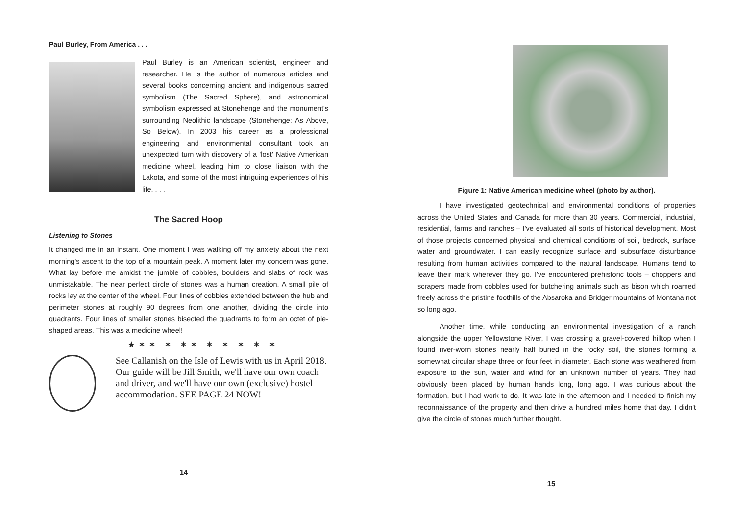Paul Burley, From America . . .
Paul Burley is an American scientist, engineer and researcher. He is the author of numerous articles and several books concerning ancient and indigenous sacred symbolism (The Sacred Sphere), and astronomical symbolism expressed at Stonehenge and the monument's surrounding Neolithic landscape (Stonehenge: As Above, So Below). In 2003 his career as a professional engineering and environmental consultant took an unexpected turn with discovery of a 'lost' Native American medicine wheel, leading him to close liaison with the Lakota, and some of the most intriguing experiences of his life. . . .
The Sacred Hoop
Listening to Stones
It changed me in an instant. One moment I was walking off my anxiety about the next morning's ascent to the top of a mountain peak. A moment later my concern was gone. What lay before me amidst the jumble of cobbles, boulders and slabs of rock was unmistakable. The near perfect circle of stones was a human creation. A small pile of rocks lay at the center of the wheel. Four lines of cobbles extended between the hub and perimeter stones at roughly 90 degrees from one another, dividing the circle into quadrants. Four lines of smaller stones bisected the quadrants to form an octet of pie-shaped areas. This was a medicine wheel!
★✶✶ ✶ ✶✶ ✶ ✶ ✶ ✶ ✶
See Callanish on the Isle of Lewis with us in April 2018. Our guide will be Jill Smith, we'll have our own coach and driver, and we'll have our own (exclusive) hostel accommodation. SEE PAGE 24 NOW!
14
Figure 1: Native American medicine wheel (photo by author).
I have investigated geotechnical and environmental conditions of properties across the United States and Canada for more than 30 years. Commercial, industrial, residential, farms and ranches – I've evaluated all sorts of historical development. Most of those projects concerned physical and chemical conditions of soil, bedrock, surface water and groundwater. I can easily recognize surface and subsurface disturbance resulting from human activities compared to the natural landscape. Humans tend to leave their mark wherever they go. I've encountered prehistoric tools – choppers and scrapers made from cobbles used for butchering animals such as bison which roamed freely across the pristine foothills of the Absaroka and Bridger mountains of Montana not so long ago.
Another time, while conducting an environmental investigation of a ranch alongside the upper Yellowstone River, I was crossing a gravel-covered hilltop when I found river-worn stones nearly half buried in the rocky soil, the stones forming a somewhat circular shape three or four feet in diameter. Each stone was weathered from exposure to the sun, water and wind for an unknown number of years. They had obviously been placed by human hands long, long ago. I was curious about the formation, but I had work to do. It was late in the afternoon and I needed to finish my reconnaissance of the property and then drive a hundred miles home that day. I didn't give the circle of stones much further thought.
15